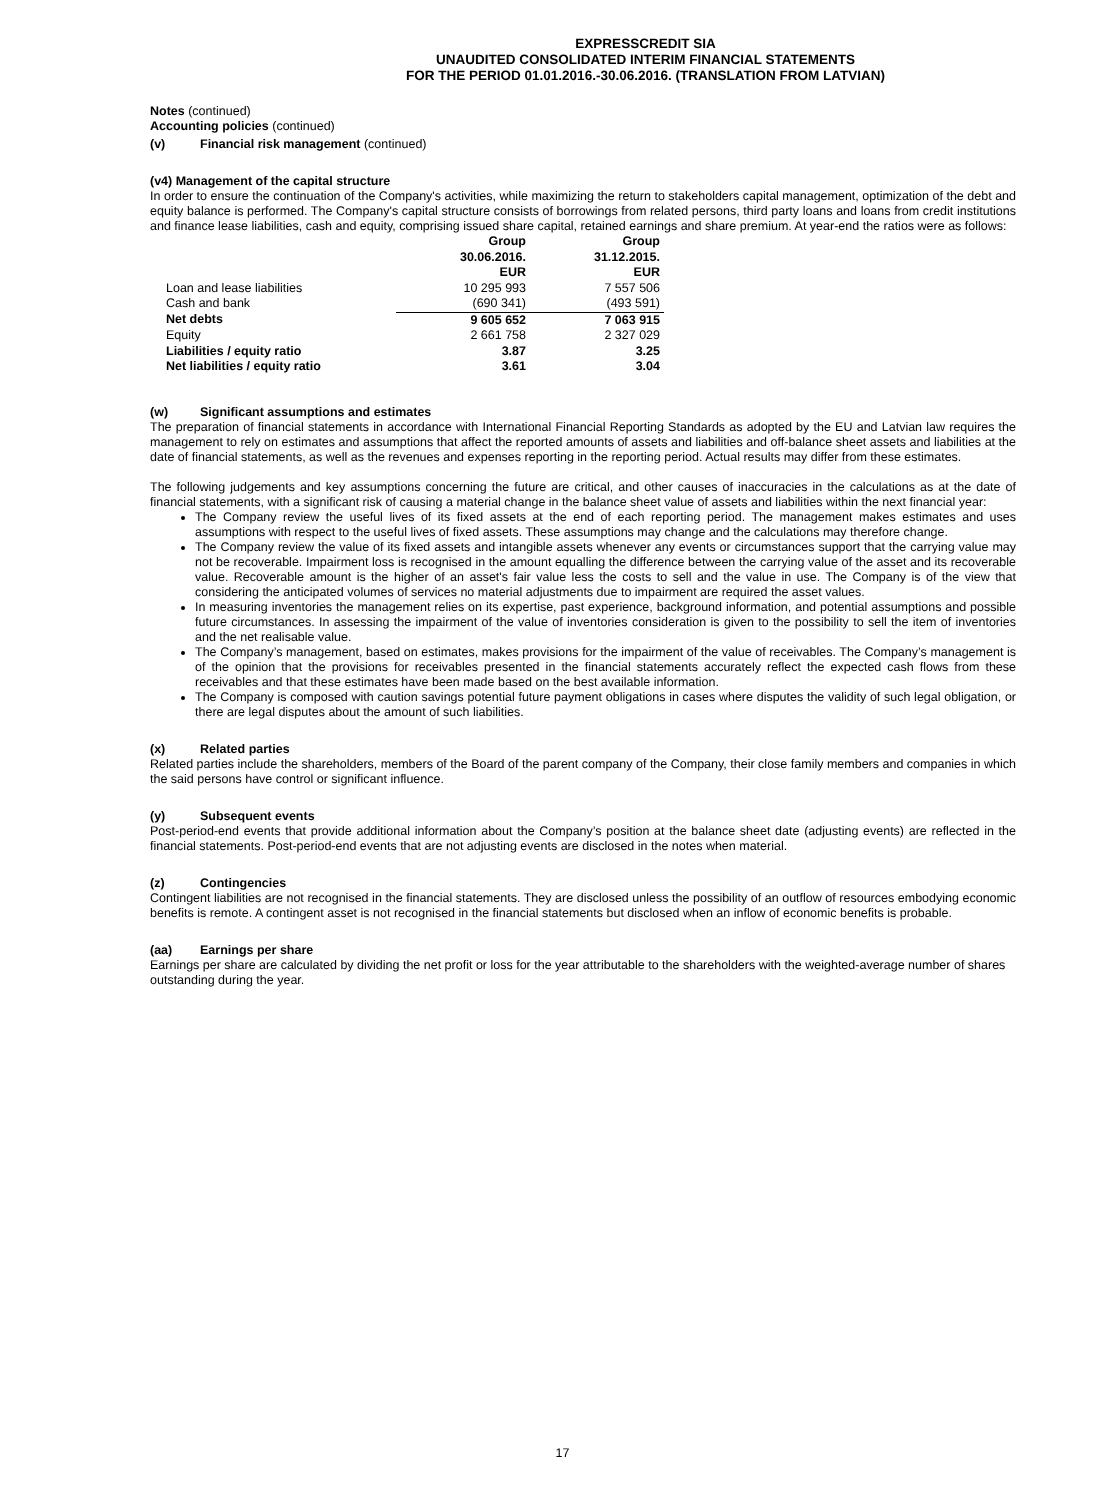EXPRESSCREDIT SIA
UNAUDITED CONSOLIDATED INTERIM FINANCIAL STATEMENTS
FOR THE PERIOD 01.01.2016.-30.06.2016. (TRANSLATION FROM LATVIAN)
Notes (continued)
Accounting policies (continued)
(v) Financial risk management (continued)
(v4) Management of the capital structure
In order to ensure the continuation of the Company's activities, while maximizing the return to stakeholders capital management, optimization of the debt and equity balance is performed. The Company's capital structure consists of borrowings from related persons, third party loans and loans from credit institutions and finance lease liabilities, cash and equity, comprising issued share capital, retained earnings and share premium. At year-end the ratios were as follows:
| | Group | Group |
| | 30.06.2016. | 31.12.2015. |
| | EUR | EUR |
| Loan and lease liabilities | 10 295 993 | 7 557 506 |
| Cash and bank | (690 341) | (493 591) |
| Net debts | 9 605 652 | 7 063 915 |
| Equity | 2 661 758 | 2 327 029 |
| Liabilities / equity ratio | 3.87 | 3.25 |
| Net liabilities / equity ratio | 3.61 | 3.04 |
(w) Significant assumptions and estimates
The preparation of financial statements in accordance with International Financial Reporting Standards as adopted by the EU and Latvian law requires the management to rely on estimates and assumptions that affect the reported amounts of assets and liabilities and off-balance sheet assets and liabilities at the date of financial statements, as well as the revenues and expenses reporting in the reporting period. Actual results may differ from these estimates.
The following judgements and key assumptions concerning the future are critical, and other causes of inaccuracies in the calculations as at the date of financial statements, with a significant risk of causing a material change in the balance sheet value of assets and liabilities within the next financial year:
The Company review the useful lives of its fixed assets at the end of each reporting period. The management makes estimates and uses assumptions with respect to the useful lives of fixed assets. These assumptions may change and the calculations may therefore change.
The Company review the value of its fixed assets and intangible assets whenever any events or circumstances support that the carrying value may not be recoverable. Impairment loss is recognised in the amount equalling the difference between the carrying value of the asset and its recoverable value. Recoverable amount is the higher of an asset's fair value less the costs to sell and the value in use. The Company is of the view that considering the anticipated volumes of services no material adjustments due to impairment are required the asset values.
In measuring inventories the management relies on its expertise, past experience, background information, and potential assumptions and possible future circumstances. In assessing the impairment of the value of inventories consideration is given to the possibility to sell the item of inventories and the net realisable value.
The Company’s management, based on estimates, makes provisions for the impairment of the value of receivables. The Company’s management is of the opinion that the provisions for receivables presented in the financial statements accurately reflect the expected cash flows from these receivables and that these estimates have been made based on the best available information.
The Company is composed with caution savings potential future payment obligations in cases where disputes the validity of such legal obligation, or there are legal disputes about the amount of such liabilities.
(x) Related parties
Related parties include the shareholders, members of the Board of the parent company of the Company, their close family members and companies in which the said persons have control or significant influence.
(y) Subsequent events
Post-period-end events that provide additional information about the Company’s position at the balance sheet date (adjusting events) are reflected in the financial statements. Post-period-end events that are not adjusting events are disclosed in the notes when material.
(z) Contingencies
Contingent liabilities are not recognised in the financial statements. They are disclosed unless the possibility of an outflow of resources embodying economic benefits is remote. A contingent asset is not recognised in the financial statements but disclosed when an inflow of economic benefits is probable.
(aa) Earnings per share
Earnings per share are calculated by dividing the net profit or loss for the year attributable to the shareholders with the weighted-average number of shares outstanding during the year.
17